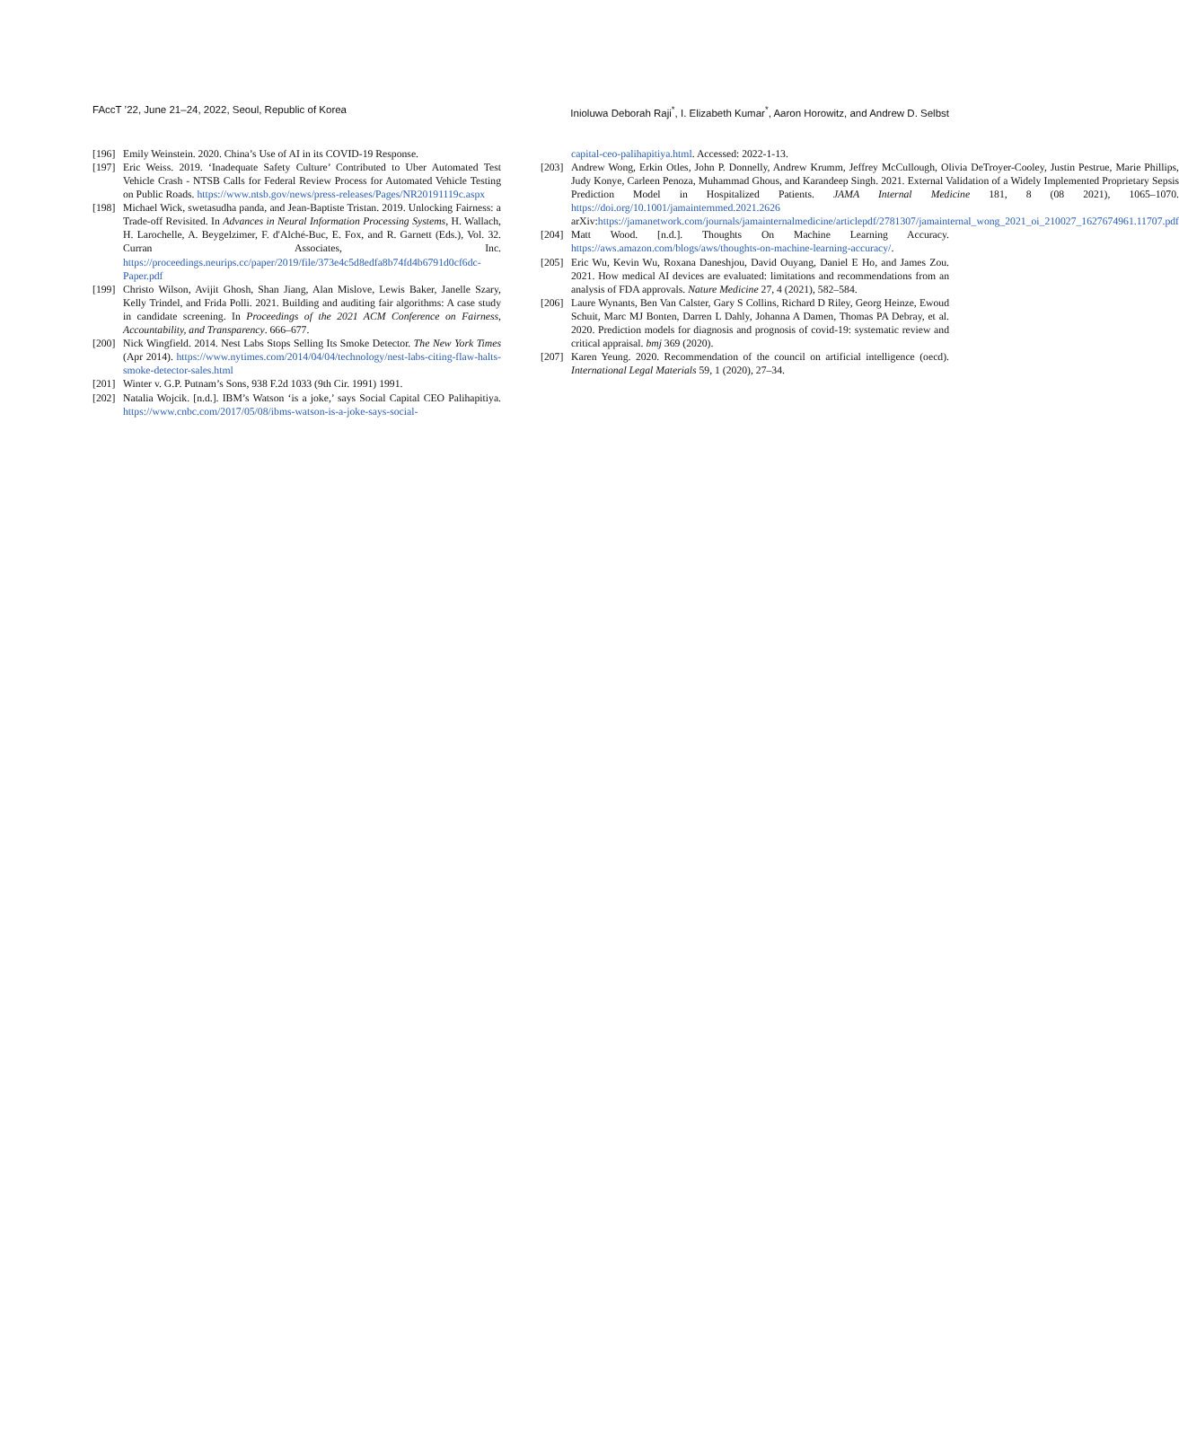FAccT ’22, June 21–24, 2022, Seoul, Republic of Korea Inioluwa Deborah Raji<sup>*</sup>, I. Elizabeth Kumar<sup>*</sup>, Aaron Horowitz, and Andrew D. Selbst
[196] Emily Weinstein. 2020. China’s Use of AI in its COVID-19 Response.
[197] Eric Weiss. 2019. ‘Inadequate Safety Culture’ Contributed to Uber Automated Test Vehicle Crash - NTSB Calls for Federal Review Process for Automated Vehicle Testing on Public Roads. https://www.ntsb.gov/news/press-releases/Pages/NR20191119c.aspx
[198] Michael Wick, swetasudha panda, and Jean-Baptiste Tristan. 2019. Unlocking Fairness: a Trade-off Revisited. In Advances in Neural Information Processing Systems, H. Wallach, H. Larochelle, A. Beygelzimer, F. d'Alché-Buc, E. Fox, and R. Garnett (Eds.), Vol. 32. Curran Associates, Inc. https://proceedings.neurips.cc/paper/2019/file/373e4c5d8edfa8b74fd4b6791d0cf6dc-Paper.pdf
[199] Christo Wilson, Avijit Ghosh, Shan Jiang, Alan Mislove, Lewis Baker, Janelle Szary, Kelly Trindel, and Frida Polli. 2021. Building and auditing fair algorithms: A case study in candidate screening. In Proceedings of the 2021 ACM Conference on Fairness, Accountability, and Transparency. 666–677.
[200] Nick Wingfield. 2014. Nest Labs Stops Selling Its Smoke Detector. The New York Times (Apr 2014). https://www.nytimes.com/2014/04/04/technology/nest-labs-citing-flaw-halts-smoke-detector-sales.html
[201] Winter v. G.P. Putnam’s Sons, 938 F.2d 1033 (9th Cir. 1991) 1991.
[202] Natalia Wojcik. [n.d.]. IBM’s Watson ‘is a joke,’ says Social Capital CEO Palihapitiya. https://www.cnbc.com/2017/05/08/ibms-watson-is-a-joke-says-social-
capital-ceo-palihapitiya.html. Accessed: 2022-1-13.
[203] Andrew Wong, Erkin Otles, John P. Donnelly, Andrew Krumm, Jeffrey McCullough, Olivia DeTroyer-Cooley, Justin Pestrue, Marie Phillips, Judy Konye, Carleen Penoza, Muhammad Ghous, and Karandeep Singh. 2021. External Validation of a Widely Implemented Proprietary Sepsis Prediction Model in Hospitalized Patients. JAMA Internal Medicine 181, 8 (08 2021), 1065–1070. https://doi.org/10.1001/jamainternmed.2021.2626 arXiv:https://jamanetwork.com/journals/jamainternalmedicine/articlepdf/2781307/jamainternal_wong_2021_oi_210027_1627674961.11707.pdf
[204] Matt Wood. [n.d.]. Thoughts On Machine Learning Accuracy. https://aws.amazon.com/blogs/aws/thoughts-on-machine-learning-accuracy/.
[205] Eric Wu, Kevin Wu, Roxana Daneshjou, David Ouyang, Daniel E Ho, and James Zou. 2021. How medical AI devices are evaluated: limitations and recommendations from an analysis of FDA approvals. Nature Medicine 27, 4 (2021), 582–584.
[206] Laure Wynants, Ben Van Calster, Gary S Collins, Richard D Riley, Georg Heinze, Ewoud Schuit, Marc MJ Bonten, Darren L Dahly, Johanna A Damen, Thomas PA Debray, et al. 2020. Prediction models for diagnosis and prognosis of covid-19: systematic review and critical appraisal. bmj 369 (2020).
[207] Karen Yeung. 2020. Recommendation of the council on artificial intelligence (oecd). International Legal Materials 59, 1 (2020), 27–34.